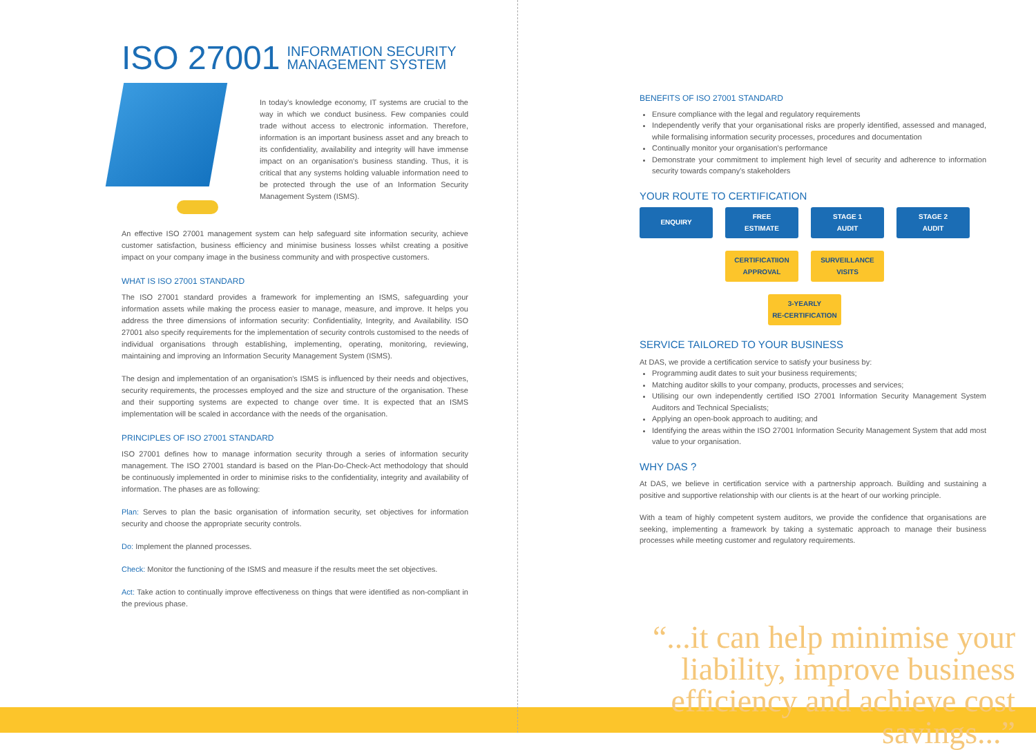ISO 27001 INFORMATION SECURITY
MANAGEMENT SYSTEM
In today's knowledge economy, IT systems are crucial to the way in which we conduct business. Few companies could trade without access to electronic information. Therefore, information is an important business asset and any breach to its confidentiality, availability and integrity will have immense impact on an organisation's business standing. Thus, it is critical that any systems holding valuable information need to be protected through the use of an Information Security Management System (ISMS).
An effective ISO 27001 management system can help safeguard site information security, achieve customer satisfaction, business efficiency and minimise business losses whilst creating a positive impact on your company image in the business community and with prospective customers.
WHAT IS ISO 27001 STANDARD
The ISO 27001 standard provides a framework for implementing an ISMS, safeguarding your information assets while making the process easier to manage, measure, and improve. It helps you address the three dimensions of information security: Confidentiality, Integrity, and Availability. ISO 27001 also specify requirements for the implementation of security controls customised to the needs of individual organisations through establishing, implementing, operating, monitoring, reviewing, maintaining and improving an Information Security Management System (ISMS).
The design and implementation of an organisation's ISMS is influenced by their needs and objectives, security requirements, the processes employed and the size and structure of the organisation. These and their supporting systems are expected to change over time. It is expected that an ISMS implementation will be scaled in accordance with the needs of the organisation.
PRINCIPLES OF ISO 27001 STANDARD
ISO 27001 defines how to manage information security through a series of information security management. The ISO 27001 standard is based on the Plan-Do-Check-Act methodology that should be continuously implemented in order to minimise risks to the confidentiality, integrity and availability of information. The phases are as following:
Plan: Serves to plan the basic organisation of information security, set objectives for information security and choose the appropriate security controls.
Do: Implement the planned processes.
Check: Monitor the functioning of the ISMS and measure if the results meet the set objectives.
Act: Take action to continually improve effectiveness on things that were identified as non-compliant in the previous phase.
BENEFITS OF ISO 27001 STANDARD
Ensure compliance with the legal and regulatory requirements
Independently verify that your organisational risks are properly identified, assessed and managed, while formalising information security processes, procedures and documentation
Continually monitor your organisation's performance
Demonstrate your commitment to implement high level of security and adherence to information security towards company's stakeholders
YOUR ROUTE TO CERTIFICATION
ENQUIRY
FREE
ESTIMATE
STAGE 1
AUDIT
STAGE 2
AUDIT
CERTIFICATIION
APPROVAL
SURVEILLANCE
VISITS
3-YEARLY
RE-CERTIFICATION
SERVICE TAILORED TO YOUR BUSINESS
At DAS, we provide a certification service to satisfy your business by:
Programming audit dates to suit your business requirements;
Matching auditor skills to your company, products, processes and services;
Utilising our own independently certified ISO 27001 Information Security Management System Auditors and Technical Specialists;
Applying an open-book approach to auditing; and
Identifying the areas within the ISO 27001 Information Security Management System that add most value to your organisation.
WHY DAS ?
At DAS, we believe in certification service with a partnership approach. Building and sustaining a positive and supportive relationship with our clients is at the heart of our working principle.
With a team of highly competent system auditors, we provide the confidence that organisations are seeking, implementing a framework by taking a systematic approach to manage their business processes while meeting customer and regulatory requirements.
“...it can help minimise your liability, improve business efficiency and achieve cost savings...”